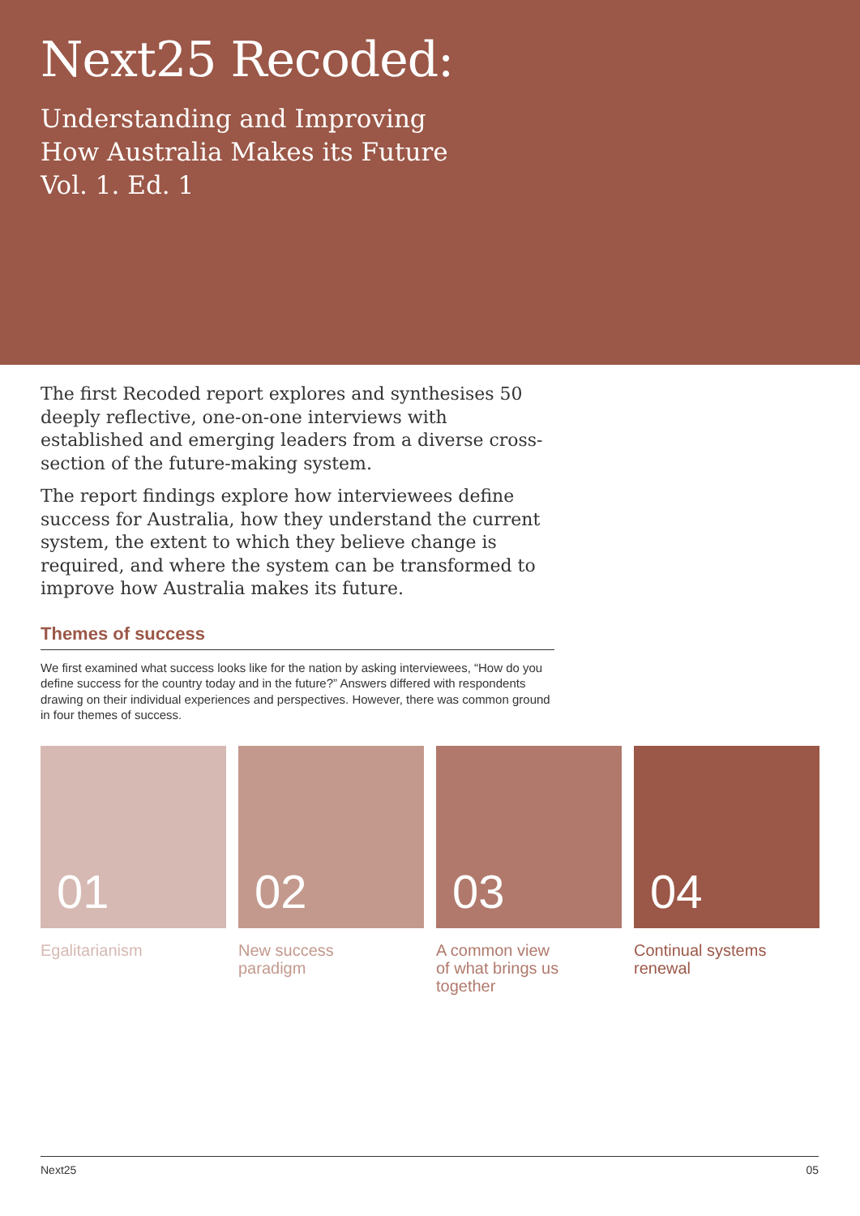Next25 Recoded:
Understanding and Improving
How Australia Makes its Future
Vol. 1. Ed. 1
The first Recoded report explores and synthesises 50 deeply reflective, one-on-one interviews with established and emerging leaders from a diverse cross-section of the future-making system.
The report findings explore how interviewees define success for Australia, how they understand the current system, the extent to which they believe change is required, and where the system can be transformed to improve how Australia makes its future.
Themes of success
We first examined what success looks like for the nation by asking interviewees, “How do you define success for the country today and in the future?” Answers differed with respondents drawing on their individual experiences and perspectives. However, there was common ground in four themes of success.
01
Egalitarianism
02
New success
paradigm
03
A common view
of what brings us
together
04
Continual systems
renewal
Next25 05